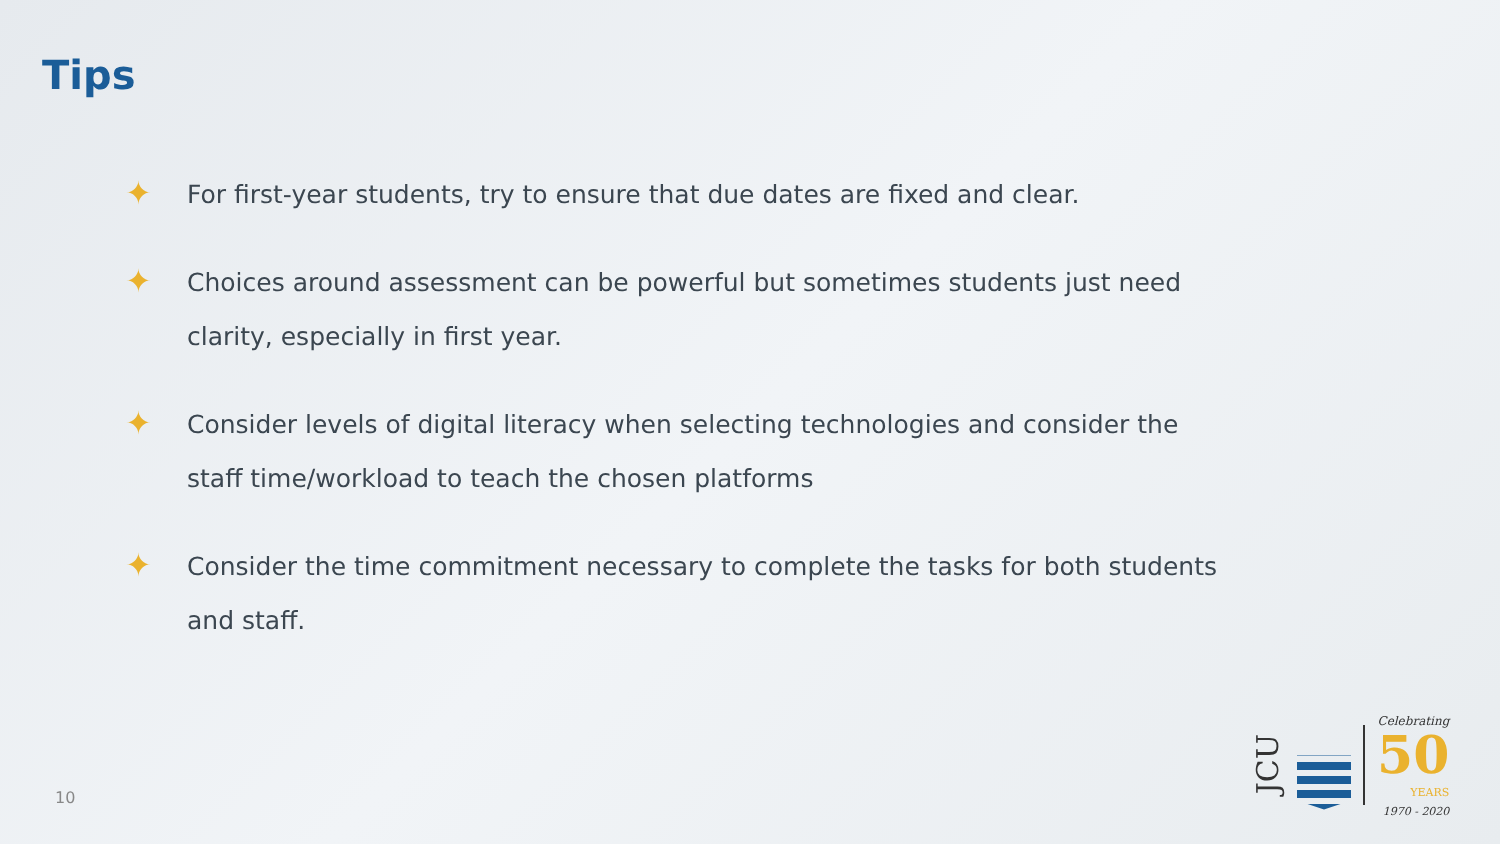Tips
✦ For first-year students, try to ensure that due dates are fixed and clear.
✦ Choices around assessment can be powerful but sometimes students just need clarity, especially in first year.
✦ Consider levels of digital literacy when selecting technologies and consider the staff time/workload to teach the chosen platforms
✦ Consider the time commitment necessary to complete the tasks for both students and staff.
10
JCU
Celebrating
50
YEARS
1970 - 2020